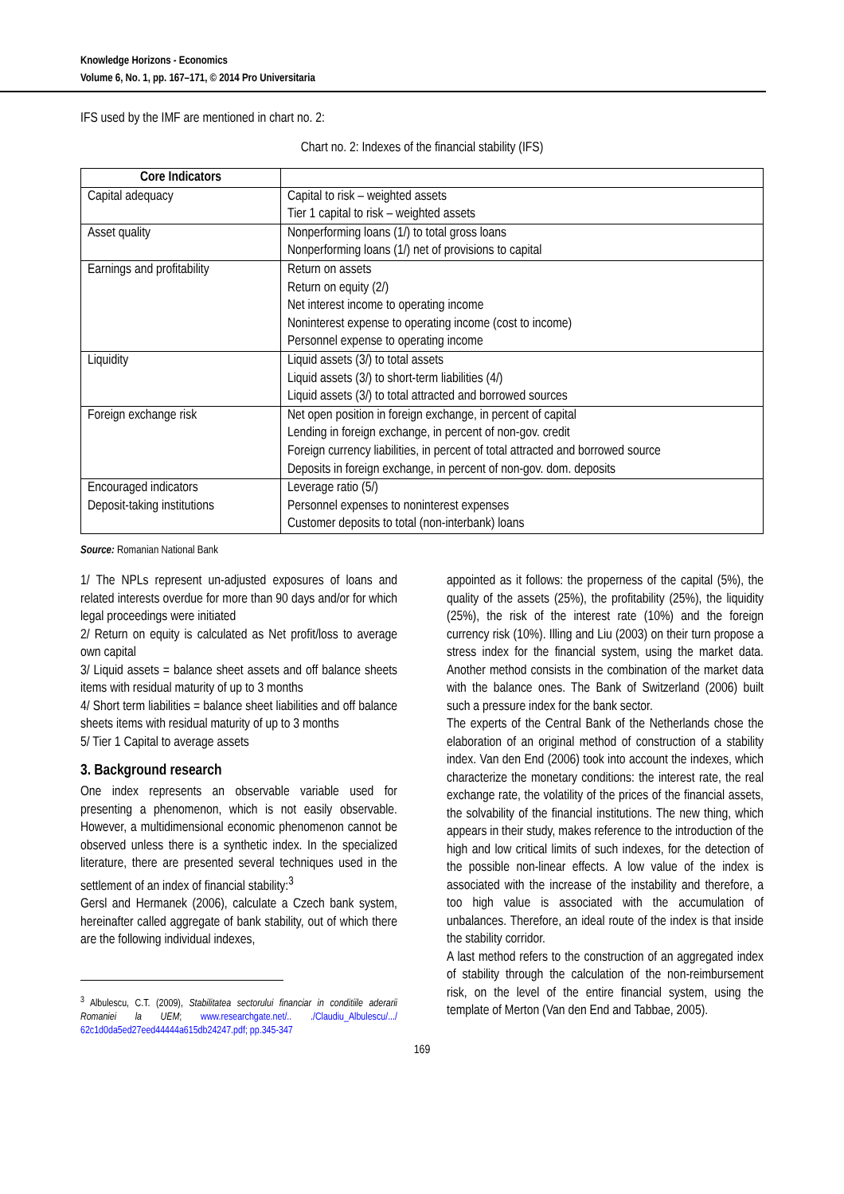Knowledge Horizons - Economics
Volume 6, No. 1, pp. 167–171, © 2014 Pro Universitaria
IFS used by the IMF are mentioned in chart no. 2:
Chart no. 2: Indexes of the financial stability (IFS)
| Core Indicators | |
| --- | --- |
| Capital adequacy | Capital to risk – weighted assets Tier 1 capital to risk – weighted assets |
| Asset quality | Nonperforming loans (1/) to total gross loans Nonperforming loans (1/) net of provisions to capital |
| Earnings and profitability | Return on assets Return on equity (2/) Net interest income to operating income Noninterest expense to operating income (cost to income) Personnel expense to operating income |
| Liquidity | Liquid assets (3/) to total assets Liquid assets (3/) to short-term liabilities (4/) Liquid assets (3/) to total attracted and borrowed sources |
| Foreign exchange risk | Net open position in foreign exchange, in percent of capital Lending in foreign exchange, in percent of non-gov. credit Foreign currency liabilities, in percent of total attracted and borrowed source Deposits in foreign exchange, in percent of non-gov. dom. deposits |
| Encouraged indicators Deposit-taking institutions | Leverage ratio (5/) Personnel expenses to noninterest expenses Customer deposits to total (non-interbank) loans |
Source: Romanian National Bank
1/ The NPLs represent un-adjusted exposures of loans and related interests overdue for more than 90 days and/or for which legal proceedings were initiated
2/ Return on equity is calculated as Net profit/loss to average own capital
3/ Liquid assets = balance sheet assets and off balance sheets items with residual maturity of up to 3 months
4/ Short term liabilities = balance sheet liabilities and off balance sheets items with residual maturity of up to 3 months
5/ Tier 1 Capital to average assets
3. Background research
One index represents an observable variable used for presenting a phenomenon, which is not easily observable. However, a multidimensional economic phenomenon cannot be observed unless there is a synthetic index. In the specialized literature, there are presented several techniques used in the settlement of an index of financial stability:<sup>3</sup>
Gersl and Hermanek (2006), calculate a Czech bank system, hereinafter called aggregate of bank stability, out of which there are the following individual indexes,
<sup>3</sup> Albulescu, C.T. (2009), Stabilitatea sectorului financiar in conditiile aderarii Romaniei la UEM; www.researchgate.net/.. ./Claudiu_Albulescu/.../ 62c1d0da5ed27eed44444a615db24247.pdf; pp.345-347
appointed as it follows: the properness of the capital (5%), the quality of the assets (25%), the profitability (25%), the liquidity (25%), the risk of the interest rate (10%) and the foreign currency risk (10%). Illing and Liu (2003) on their turn propose a stress index for the financial system, using the market data. Another method consists in the combination of the market data with the balance ones. The Bank of Switzerland (2006) built such a pressure index for the bank sector.
The experts of the Central Bank of the Netherlands chose the elaboration of an original method of construction of a stability index. Van den End (2006) took into account the indexes, which characterize the monetary conditions: the interest rate, the real exchange rate, the volatility of the prices of the financial assets, the solvability of the financial institutions. The new thing, which appears in their study, makes reference to the introduction of the high and low critical limits of such indexes, for the detection of the possible non-linear effects. A low value of the index is associated with the increase of the instability and therefore, a too high value is associated with the accumulation of unbalances. Therefore, an ideal route of the index is that inside the stability corridor.
A last method refers to the construction of an aggregated index of stability through the calculation of the non-reimbursement risk, on the level of the entire financial system, using the template of Merton (Van den End and Tabbae, 2005).
169